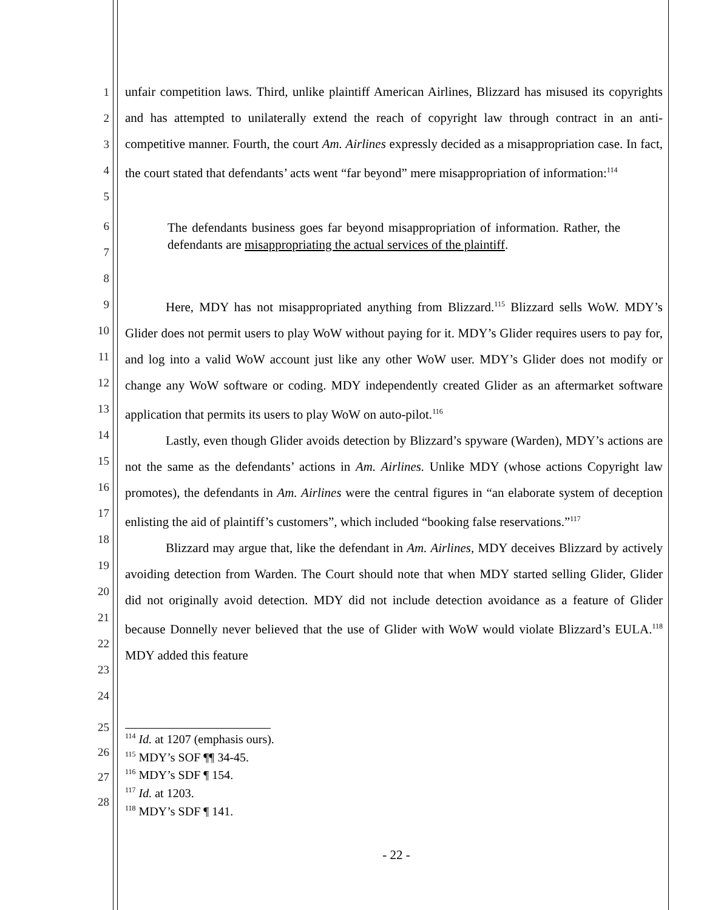1
2
3
4
5
unfair competition laws. Third, unlike plaintiff American Airlines, Blizzard has misused its copyrights and has attempted to unilaterally extend the reach of copyright law through contract in an anti-competitive manner. Fourth, the court Am. Airlines expressly decided as a misappropriation case. In fact, the court stated that defendants’ acts went “far beyond” mere misappropriation of information:<sup>114</sup>
6
7
8
The defendants business goes far beyond misappropriation of information. Rather, the defendants are misappropriating the actual services of the plaintiff.
9
10
11
12
13
14
15
16
17
18
19
20
21
22
23
24
Here, MDY has not misappropriated anything from Blizzard.<sup>115</sup> Blizzard sells WoW. MDY’s Glider does not permit users to play WoW without paying for it. MDY’s Glider requires users to pay for, and log into a valid WoW account just like any other WoW user. MDY’s Glider does not modify or change any WoW software or coding. MDY independently created Glider as an aftermarket software application that permits its users to play WoW on auto-pilot.<sup>116</sup>
Lastly, even though Glider avoids detection by Blizzard’s spyware (Warden), MDY’s actions are not the same as the defendants’ actions in Am. Airlines. Unlike MDY (whose actions Copyright law promotes), the defendants in Am. Airlines were the central figures in “an elaborate system of deception enlisting the aid of plaintiff’s customers”, which included “booking false reservations.”<sup>117</sup>
Blizzard may argue that, like the defendant in Am. Airlines, MDY deceives Blizzard by actively avoiding detection from Warden. The Court should note that when MDY started selling Glider, Glider did not originally avoid detection. MDY did not include detection avoidance as a feature of Glider because Donnelly never believed that the use of Glider with WoW would violate Blizzard’s EULA.<sup>118</sup> MDY added this feature
25
26
27
28
<sup>114</sup> Id. at 1207 (emphasis ours).
<sup>115</sup> MDY’s SOF ¶¶ 34-45.
<sup>116</sup> MDY’s SDF ¶ 154.
<sup>117</sup> Id. at 1203.
<sup>118</sup> MDY’s SDF ¶ 141.
- 22 -